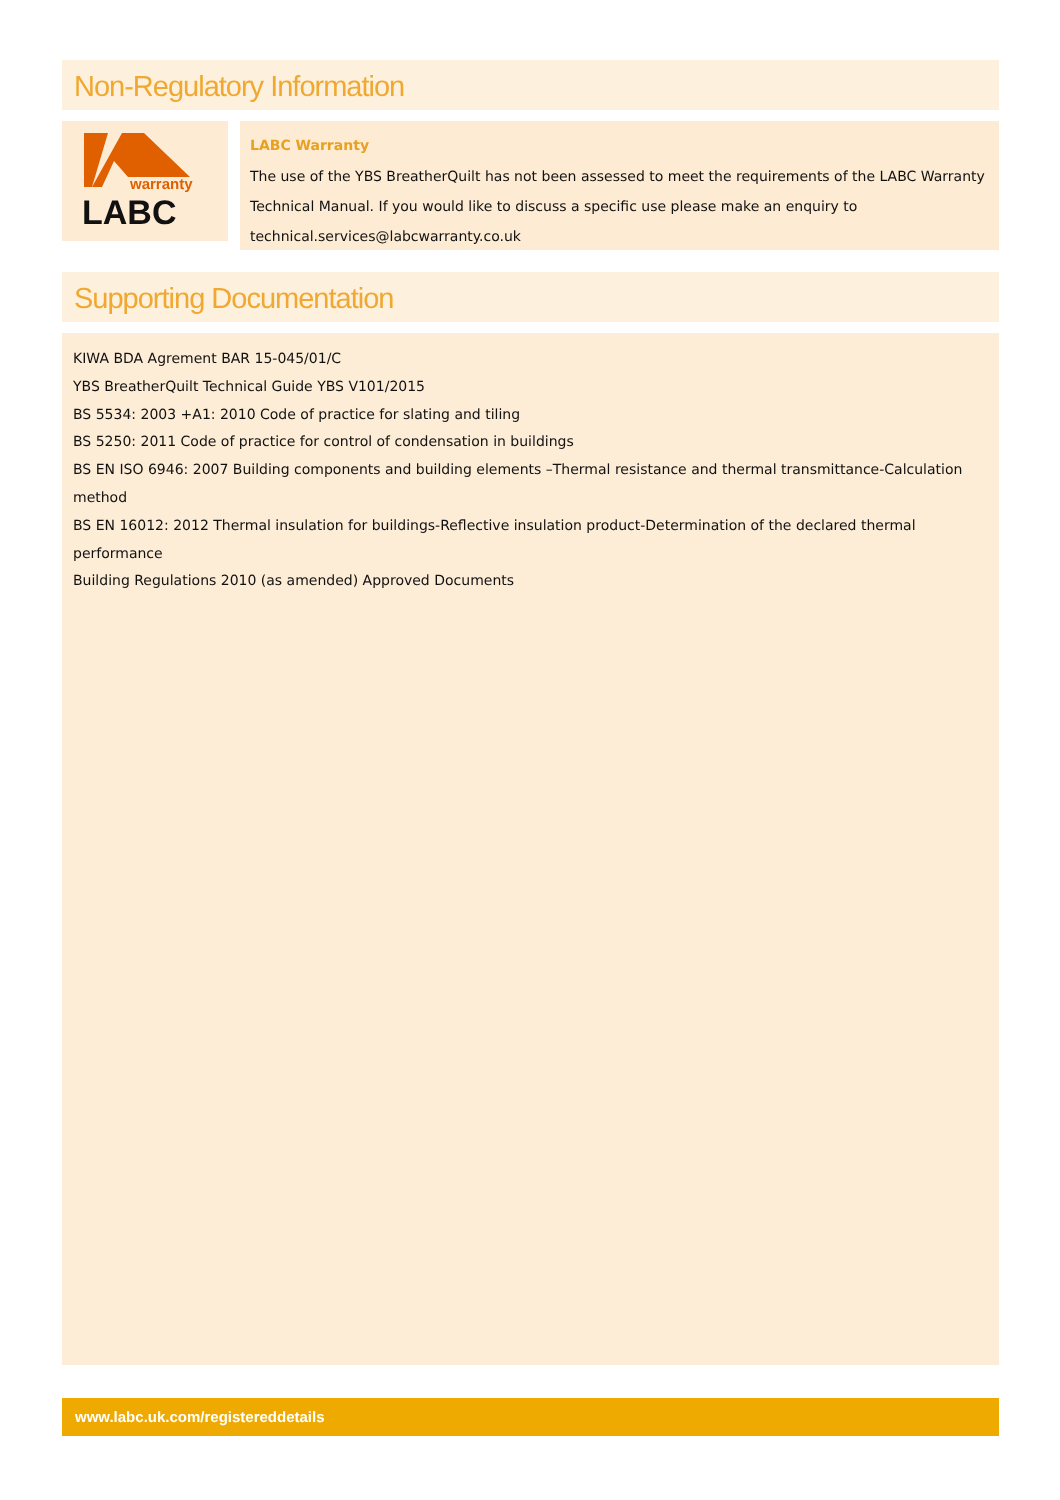Non-Regulatory Information
warranty
LABC
LABC Warranty
The use of the YBS BreatherQuilt has not been assessed to meet the requirements of the LABC Warranty Technical Manual. If you would like to discuss a specific use please make an enquiry to technical.services@labcwarranty.co.uk
Supporting Documentation
KIWA BDA Agrement BAR 15-045/01/C
YBS BreatherQuilt Technical Guide YBS V101/2015
BS 5534: 2003 +A1: 2010 Code of practice for slating and tiling
BS 5250: 2011 Code of practice for control of condensation in buildings
BS EN ISO 6946: 2007 Building components and building elements –Thermal resistance and thermal transmittance-Calculation method
BS EN 16012: 2012 Thermal insulation for buildings-Reflective insulation product-Determination of the declared thermal performance
Building Regulations 2010 (as amended) Approved Documents
www.labc.uk.com/registereddetails